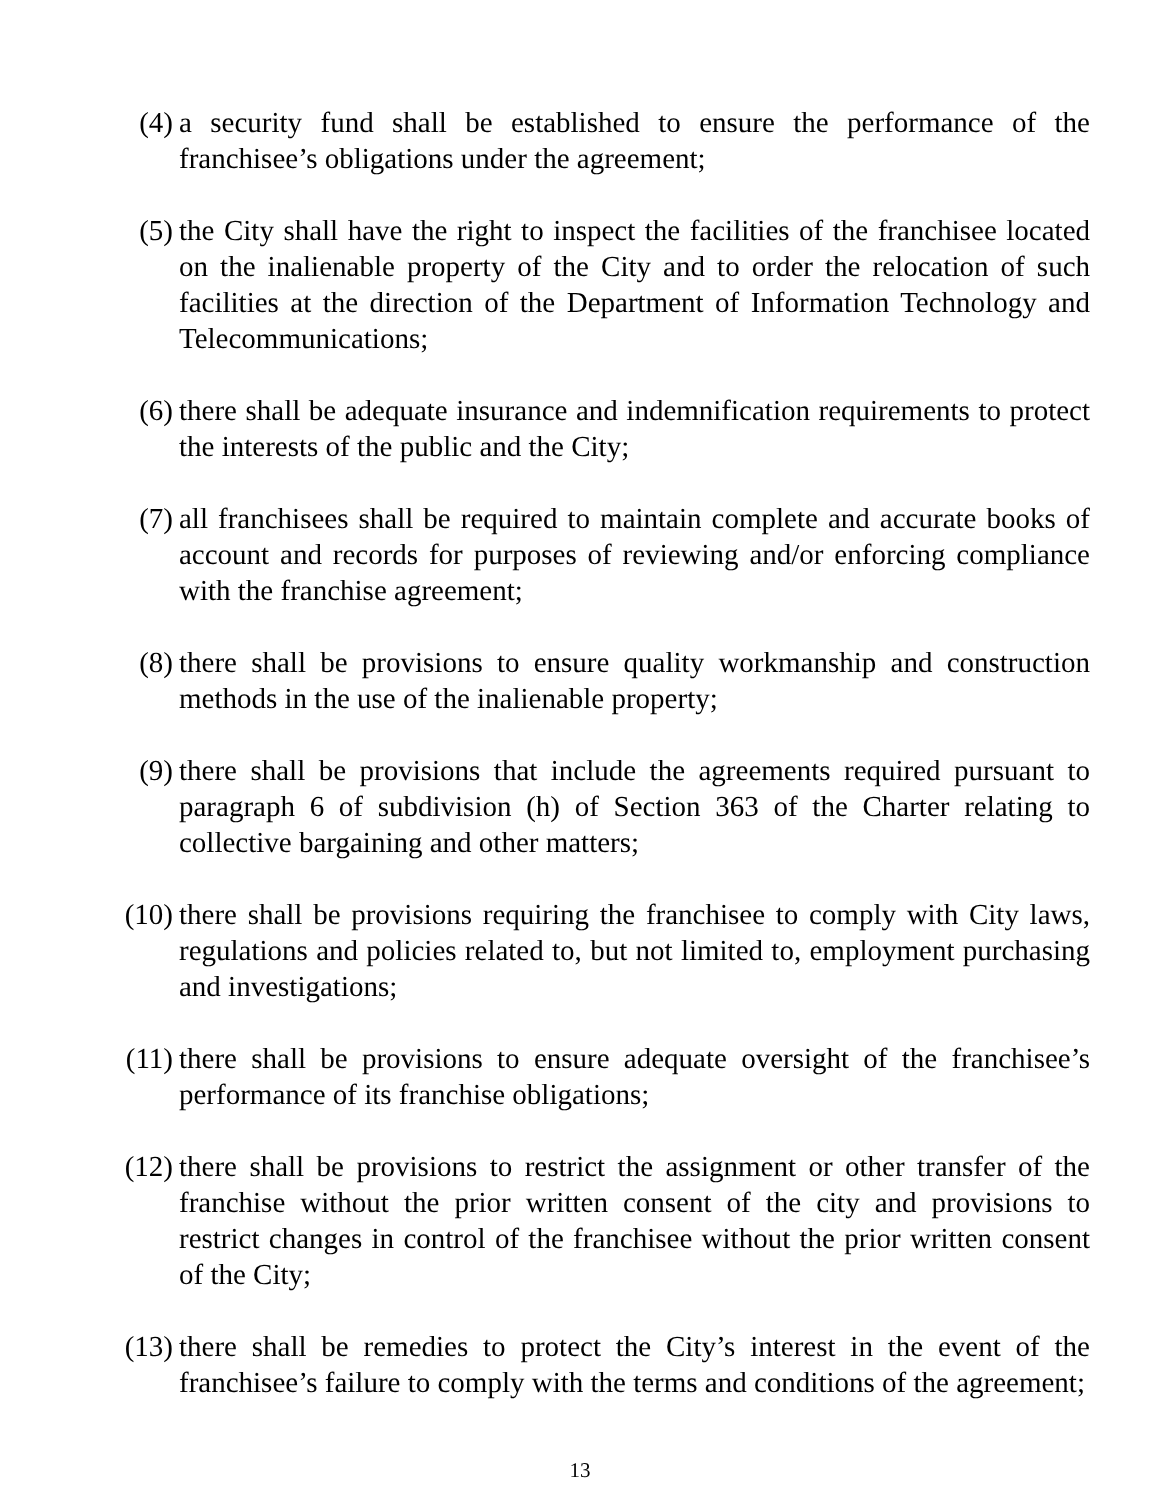(4) a security fund shall be established to ensure the performance of the franchisee’s obligations under the agreement;
(5) the City shall have the right to inspect the facilities of the franchisee located on the inalienable property of the City and to order the relocation of such facilities at the direction of the Department of Information Technology and Telecommunications;
(6) there shall be adequate insurance and indemnification requirements to protect the interests of the public and the City;
(7) all franchisees shall be required to maintain complete and accurate books of account and records for purposes of reviewing and/or enforcing compliance with the franchise agreement;
(8) there shall be provisions to ensure quality workmanship and construction methods in the use of the inalienable property;
(9) there shall be provisions that include the agreements required pursuant to paragraph 6 of subdivision (h) of Section 363 of the Charter relating to collective bargaining and other matters;
(10) there shall be provisions requiring the franchisee to comply with City laws, regulations and policies related to, but not limited to, employment purchasing and investigations;
(11) there shall be provisions to ensure adequate oversight of the franchisee’s performance of its franchise obligations;
(12) there shall be provisions to restrict the assignment or other transfer of the franchise without the prior written consent of the city and provisions to restrict changes in control of the franchisee without the prior written consent of the City;
(13) there shall be remedies to protect the City’s interest in the event of the franchisee’s failure to comply with the terms and conditions of the agreement;
13